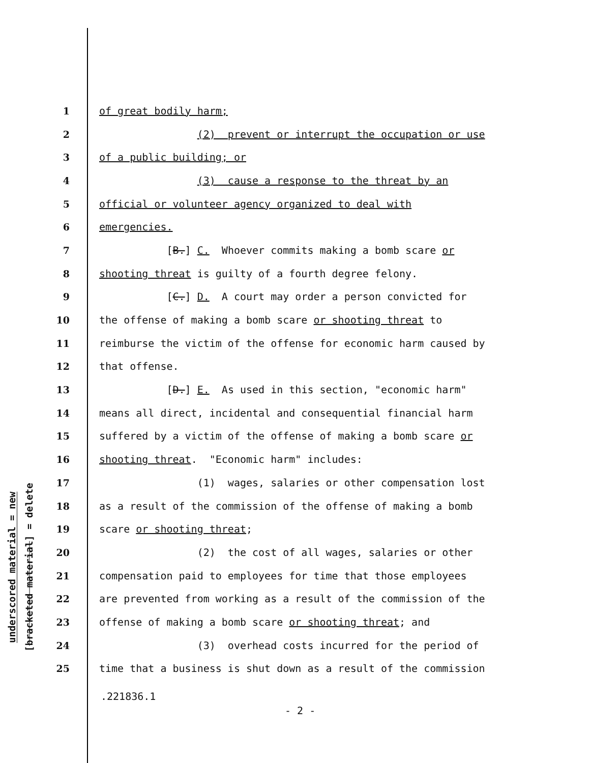underscored material = new
[bracketed material] = delete
1 of great bodily harm;
2 (2) prevent or interrupt the occupation or use
3 of a public building; or
4 (3) cause a response to the threat by an
5 official or volunteer agency organized to deal with
6 emergencies.
7 [B.] C. Whoever commits making a bomb scare or
8 shooting threat is guilty of a fourth degree felony.
9 [C.] D. A court may order a person convicted for
10 the offense of making a bomb scare or shooting threat to
11 reimburse the victim of the offense for economic harm caused by
12 that offense.
13 [D.] E. As used in this section, "economic harm"
14 means all direct, incidental and consequential financial harm
15 suffered by a victim of the offense of making a bomb scare or
16 shooting threat. "Economic harm" includes:
17 (1) wages, salaries or other compensation lost
18 as a result of the commission of the offense of making a bomb
19 scare or shooting threat;
20 (2) the cost of all wages, salaries or other
21 compensation paid to employees for time that those employees
22 are prevented from working as a result of the commission of the
23 offense of making a bomb scare or shooting threat; and
24 (3) overhead costs incurred for the period of
25 time that a business is shut down as a result of the commission
.221836.1
- 2 -